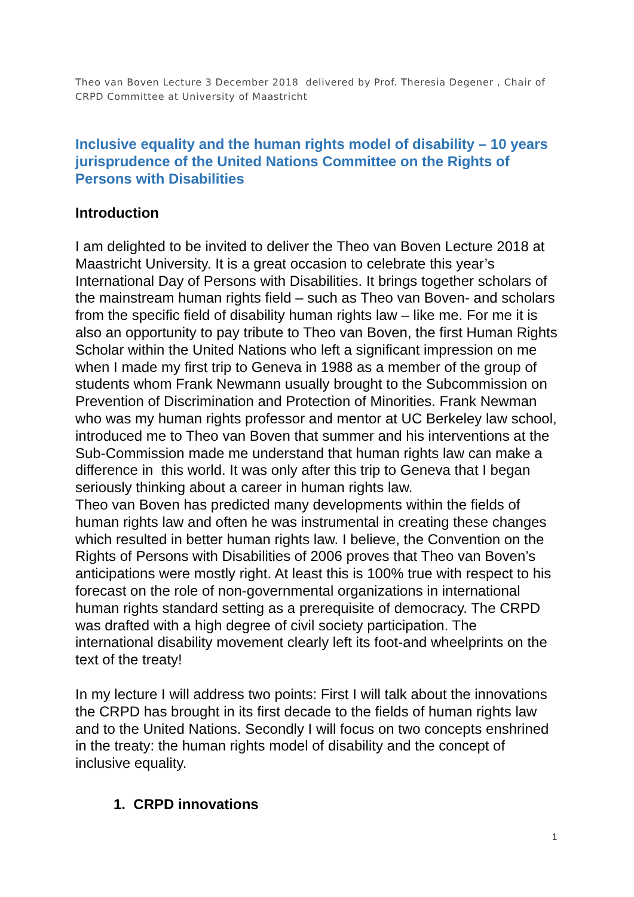Theo van Boven Lecture 3 December 2018 delivered by Prof. Theresia Degener , Chair of CRPD Committee at University of Maastricht
Inclusive equality and the human rights model of disability – 10 years jurisprudence of the United Nations Committee on the Rights of Persons with Disabilities
Introduction
I am delighted to be invited to deliver the Theo van Boven Lecture 2018 at Maastricht University. It is a great occasion to celebrate this year’s International Day of Persons with Disabilities. It brings together scholars of the mainstream human rights field – such as Theo van Boven- and scholars from the specific field of disability human rights law – like me. For me it is also an opportunity to pay tribute to Theo van Boven, the first Human Rights Scholar within the United Nations who left a significant impression on me when I made my first trip to Geneva in 1988 as a member of the group of students whom Frank Newmann usually brought to the Subcommission on Prevention of Discrimination and Protection of Minorities. Frank Newman who was my human rights professor and mentor at UC Berkeley law school, introduced me to Theo van Boven that summer and his interventions at the Sub-Commission made me understand that human rights law can make a difference in this world. It was only after this trip to Geneva that I began seriously thinking about a career in human rights law.
Theo van Boven has predicted many developments within the fields of human rights law and often he was instrumental in creating these changes which resulted in better human rights law. I believe, the Convention on the Rights of Persons with Disabilities of 2006 proves that Theo van Boven’s anticipations were mostly right. At least this is 100% true with respect to his forecast on the role of non-governmental organizations in international human rights standard setting as a prerequisite of democracy. The CRPD was drafted with a high degree of civil society participation. The international disability movement clearly left its foot-and wheelprints on the text of the treaty!
In my lecture I will address two points: First I will talk about the innovations the CRPD has brought in its first decade to the fields of human rights law and to the United Nations. Secondly I will focus on two concepts enshrined in the treaty: the human rights model of disability and the concept of inclusive equality.
1. CRPD innovations
1